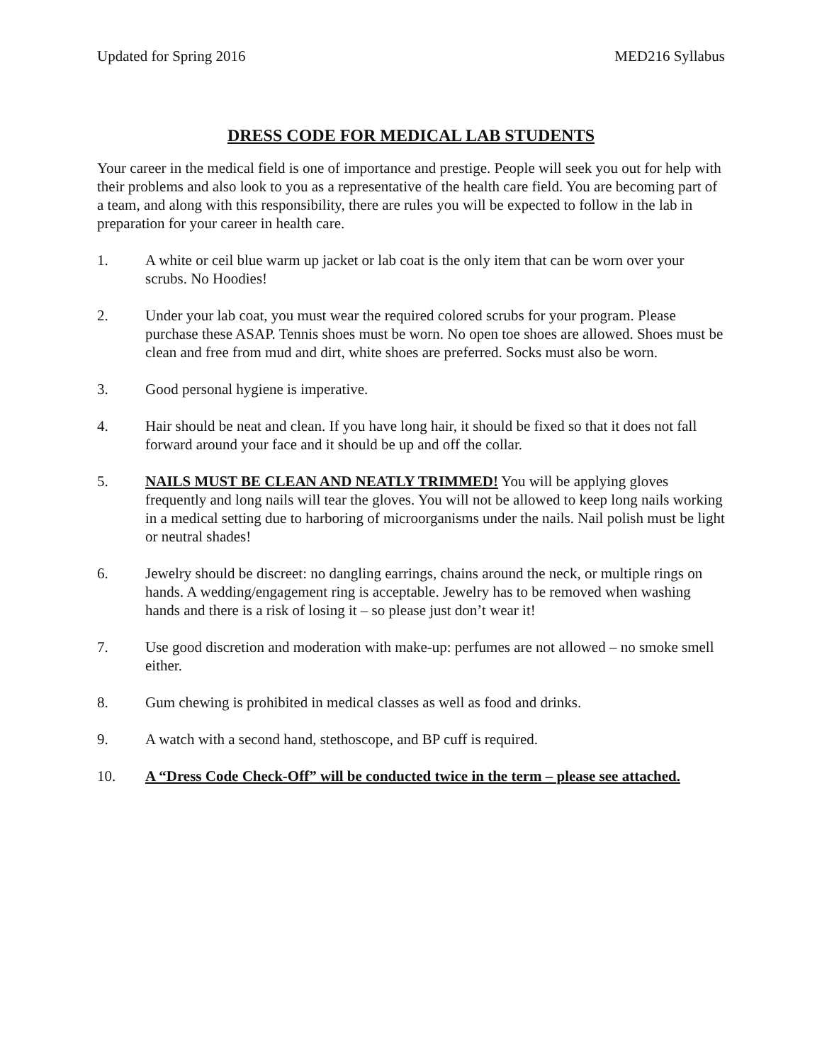Updated for Spring 2016 MED216 Syllabus
DRESS CODE FOR MEDICAL LAB STUDENTS
Your career in the medical field is one of importance and prestige. People will seek you out for help with their problems and also look to you as a representative of the health care field. You are becoming part of a team, and along with this responsibility, there are rules you will be expected to follow in the lab in preparation for your career in health care.
1. A white or ceil blue warm up jacket or lab coat is the only item that can be worn over your scrubs. No Hoodies!
2. Under your lab coat, you must wear the required colored scrubs for your program. Please purchase these ASAP. Tennis shoes must be worn. No open toe shoes are allowed. Shoes must be clean and free from mud and dirt, white shoes are preferred. Socks must also be worn.
3. Good personal hygiene is imperative.
4. Hair should be neat and clean. If you have long hair, it should be fixed so that it does not fall forward around your face and it should be up and off the collar.
5. NAILS MUST BE CLEAN AND NEATLY TRIMMED! You will be applying gloves frequently and long nails will tear the gloves. You will not be allowed to keep long nails working in a medical setting due to harboring of microorganisms under the nails. Nail polish must be light or neutral shades!
6. Jewelry should be discreet: no dangling earrings, chains around the neck, or multiple rings on hands. A wedding/engagement ring is acceptable. Jewelry has to be removed when washing hands and there is a risk of losing it – so please just don’t wear it!
7. Use good discretion and moderation with make-up: perfumes are not allowed – no smoke smell either.
8. Gum chewing is prohibited in medical classes as well as food and drinks.
9. A watch with a second hand, stethoscope, and BP cuff is required.
10. A “Dress Code Check-Off” will be conducted twice in the term – please see attached.